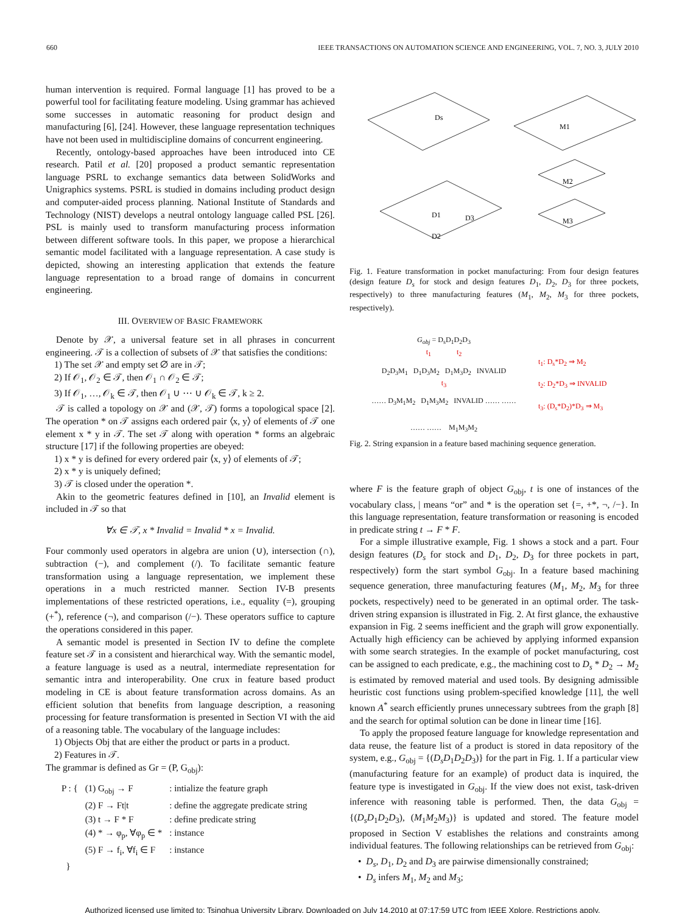660 IEEE TRANSACTIONS ON AUTOMATION SCIENCE AND ENGINEERING, VOL. 7, NO. 3, JULY 2010
human intervention is required. Formal language [1] has proved to be a powerful tool for facilitating feature modeling. Using grammar has achieved some successes in automatic reasoning for product design and manufacturing [6], [24]. However, these language representation techniques have not been used in multidiscipline domains of concurrent engineering.
Recently, ontology-based approaches have been introduced into CE research. Patil et al. [20] proposed a product semantic representation language PSRL to exchange semantics data between SolidWorks and Unigraphics systems. PSRL is studied in domains including product design and computer-aided process planning. National Institute of Standards and Technology (NIST) develops a neutral ontology language called PSL [26]. PSL is mainly used to transform manufacturing process information between different software tools. In this paper, we propose a hierarchical semantic model facilitated with a language representation. A case study is depicted, showing an interesting application that extends the feature language representation to a broad range of domains in concurrent engineering.
III. OVERVIEW OF BASIC FRAMEWORK
Denote by 𝒳, a universal feature set in all phrases in concurrent engineering. 𝒯 is a collection of subsets of 𝒳 that satisfies the conditions:
1) The set 𝒳 and empty set ∅ are in 𝒯;
2) If 𝒪<sub>1</sub>, 𝒪<sub>2</sub> ∈ 𝒯, then 𝒪<sub>1</sub> ∩ 𝒪<sub>2</sub> ∈ 𝒯;
3) If 𝒪<sub>1</sub>, …, 𝒪<sub>k</sub> ∈ 𝒯, then 𝒪<sub>1</sub> ∪ ⋯ ∪ 𝒪<sub>k</sub> ∈ 𝒯, k ≥ 2.
𝒯 is called a topology on 𝒳 and (𝒳, 𝒯) forms a topological space [2]. The operation * on 𝒯 assigns each ordered pair ⟨x, y⟩ of elements of 𝒯 one element x * y in 𝒯. The set 𝒯 along with operation * forms an algebraic structure [17] if the following properties are obeyed:
1) x * y is defined for every ordered pair ⟨x, y⟩ of elements of 𝒯;
2) x * y is uniquely defined;
3) 𝒯 is closed under the operation *.
Akin to the geometric features defined in [10], an Invalid element is included in 𝒯 so that
∀x ∈ 𝒯, x * Invalid = Invalid * x = Invalid.
Four commonly used operators in algebra are union (∪), intersection (∩), subtraction (−), and complement (/). To facilitate semantic feature transformation using a language representation, we implement these operations in a much restricted manner. Section IV-B presents implementations of these restricted operations, i.e., equality (=), grouping (+<sup>*</sup>), reference (¬), and comparison (/−). These operators suffice to capture the operations considered in this paper.
A semantic model is presented in Section IV to define the complete feature set 𝒯 in a consistent and hierarchical way. With the semantic model, a feature language is used as a neutral, intermediate representation for semantic intra and interoperability. One crux in feature based product modeling in CE is about feature transformation across domains. As an efficient solution that benefits from language description, a reasoning processing for feature transformation is presented in Section VI with the aid of a reasoning table. The vocabulary of the language includes:
1) Objects Obj that are either the product or parts in a product.
2) Features in 𝒯.
The grammar is defined as Gr = (P, G<sub>obj</sub>):
| P : { | (1) G<sub>obj</sub> → F | : intialize the feature graph |
| | (2) F → Ft/t | : define the aggregate predicate string |
| | (3) t → F * F | : define predicate string |
| | (4) * → φ<sub>p</sub>, ∀φ<sub>p</sub> ∈ * | : instance |
| | (5) F → f<sub>i</sub>, ∀f<sub>i</sub> ∈ F | : instance |
| } | | |
Ds
M1
M2
M3
D1
D3
D2
Fig. 1. Feature transformation in pocket manufacturing: From four design features (design feature D<sub>s</sub> for stock and design features D<sub>1</sub>, D<sub>2</sub>, D<sub>3</sub> for three pockets, respectively) to three manufacturing features (M<sub>1</sub>, M<sub>2</sub>, M<sub>3</sub> for three pockets, respectively).
G<sub>obj</sub> = D<sub>s</sub>D<sub>1</sub>D<sub>2</sub>D<sub>3</sub>
t<sub>1</sub> t<sub>2</sub>
D<sub>2</sub>D<sub>3</sub>M<sub>1</sub> D<sub>1</sub>D<sub>3</sub>M<sub>2</sub> D<sub>1</sub>M<sub>3</sub>D<sub>2</sub> INVALID
t<sub>3</sub>
…… D<sub>3</sub>M<sub>1</sub>M<sub>2</sub> D<sub>1</sub>M<sub>3</sub>M<sub>2</sub> INVALID …… ……
…… …… M<sub>1</sub>M<sub>3</sub>M<sub>2</sub>
t<sub>1</sub>: D<sub>s</sub>*D<sub>2</sub> ⇒ M<sub>2</sub>
t<sub>2</sub>: D<sub>2</sub>*D<sub>3</sub> ⇒ INVALID
t<sub>3</sub>: (D<sub>s</sub>*D<sub>2</sub>)*D<sub>3</sub> ⇒ M<sub>3</sub>
Fig. 2. String expansion in a feature based machining sequence generation.
where F is the feature graph of object G<sub>obj</sub>, t is one of instances of the vocabulary class, | means “or” and * is the operation set {=, +*, ¬, /−}. In this language representation, feature transformation or reasoning is encoded in predicate string t → F * F.
For a simple illustrative example, Fig. 1 shows a stock and a part. Four design features (D<sub>s</sub> for stock and D<sub>1</sub>, D<sub>2</sub>, D<sub>3</sub> for three pockets in part, respectively) form the start symbol G<sub>obj</sub>. In a feature based machining sequence generation, three manufacturing features (M<sub>1</sub>, M<sub>2</sub>, M<sub>3</sub> for three pockets, respectively) need to be generated in an optimal order. The task-driven string expansion is illustrated in Fig. 2. At first glance, the exhaustive expansion in Fig. 2 seems inefficient and the graph will grow exponentially. Actually high efficiency can be achieved by applying informed expansion with some search strategies. In the example of pocket manufacturing, cost can be assigned to each predicate, e.g., the machining cost to D<sub>s</sub> * D<sub>2</sub> → M<sub>2</sub> is estimated by removed material and used tools. By designing admissible heuristic cost functions using problem-specified knowledge [11], the well known A<sup>*</sup> search efficiently prunes unnecessary subtrees from the graph [8] and the search for optimal solution can be done in linear time [16].
To apply the proposed feature language for knowledge representation and data reuse, the feature list of a product is stored in data repository of the system, e.g., G<sub>obj</sub> = {(D<sub>s</sub>D<sub>1</sub>D<sub>2</sub>D<sub>3</sub>)} for the part in Fig. 1. If a particular view (manufacturing feature for an example) of product data is inquired, the feature type is investigated in G<sub>obj</sub>. If the view does not exist, task-driven inference with reasoning table is performed. Then, the data G<sub>obj</sub> = {(D<sub>s</sub>D<sub>1</sub>D<sub>2</sub>D<sub>3</sub>), (M<sub>1</sub>M<sub>2</sub>M<sub>3</sub>)} is updated and stored. The feature model proposed in Section V establishes the relations and constraints among individual features. The following relationships can be retrieved from G<sub>obj</sub>:
• D<sub>s</sub>, D<sub>1</sub>, D<sub>2</sub> and D<sub>3</sub> are pairwise dimensionally constrained;
• D<sub>s</sub> infers M<sub>1</sub>, M<sub>2</sub> and M<sub>3</sub>;
Authorized licensed use limited to: Tsinghua University Library. Downloaded on July 14,2010 at 07:17:59 UTC from IEEE Xplore. Restrictions apply.